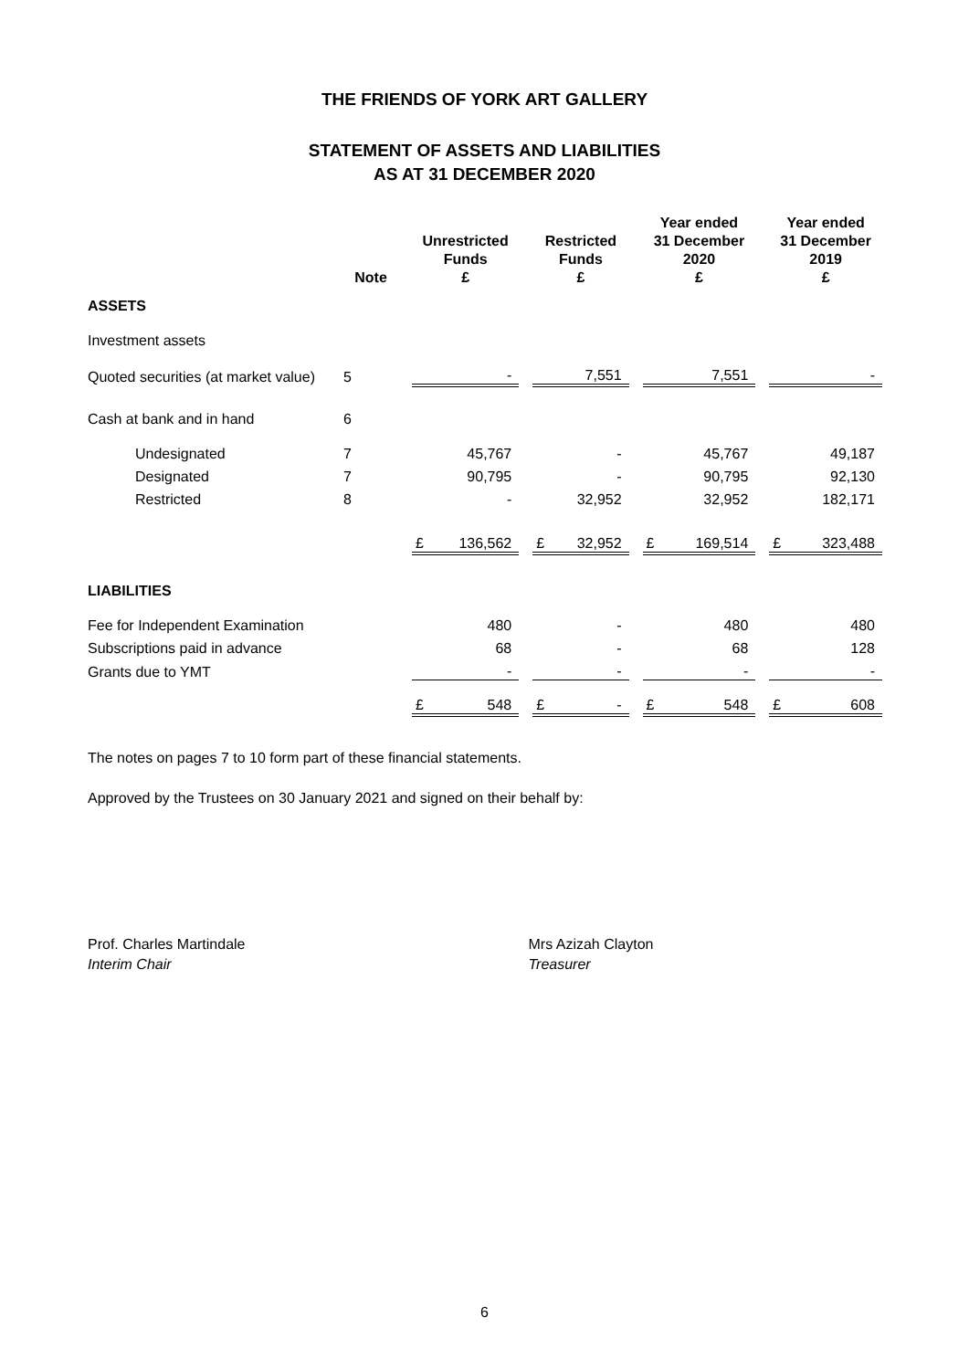THE FRIENDS OF YORK ART GALLERY
STATEMENT OF ASSETS AND LIABILITIES
AS AT 31 DECEMBER 2020
| | Note | | Unrestricted Funds £ | | | Restricted Funds £ | | | Year ended 31 December 2020 £ | | | Year ended 31 December 2019 £ | |
| --- | --- | --- | --- | --- | --- | --- | --- | --- | --- | --- | --- | --- | --- |
| ASSETS | | | | | | | | | | | | | |
| Investment assets | | | | | | | | | | | | | |
| Quoted securities (at market value) | 5 | | | - | | | 7,551 | | | 7,551 | | | - |
| Cash at bank and in hand | 6 | | | | | | | | | | | | |
| Undesignated | 7 | | | 45,767 | | | - | | | 45,767 | | | 49,187 |
| Designated | 7 | | | 90,795 | | | - | | | 90,795 | | | 92,130 |
| Restricted | 8 | | | - | | | 32,952 | | | 32,952 | | | 182,171 |
| | | | £ | 136,562 | | £ | 32,952 | | £ | 169,514 | | £ | 323,488 |
| LIABILITIES | | | | | | | | | | | | | |
| Fee for Independent Examination | | | | 480 | | | - | | | 480 | | | 480 |
| Subscriptions paid in advance | | | | 68 | | | - | | | 68 | | | 128 |
| Grants due to YMT | | | | - | | | - | | | - | | | - |
| | | | £ | 548 | | £ | - | | £ | 548 | | £ | 608 |
The notes on pages 7 to 10 form part of these financial statements.
Approved by the Trustees on 30 January 2021 and signed on their behalf by:
Prof. Charles Martindale
Interim Chair
Mrs Azizah Clayton
Treasurer
6